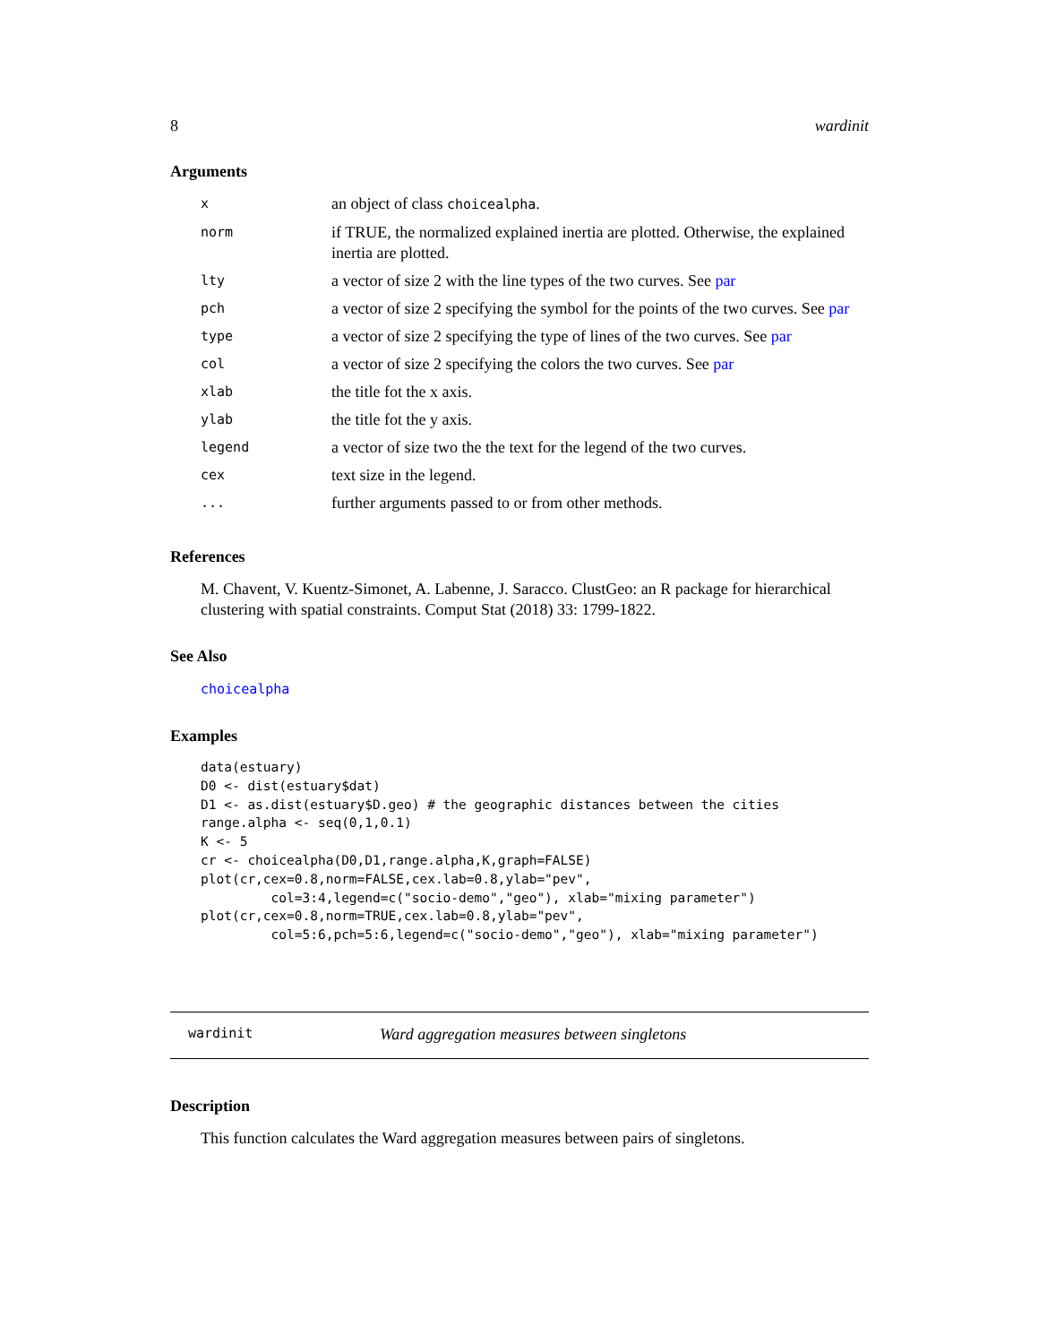8 wardinit
Arguments
| x | an object of class choicealpha . |
| norm | if TRUE, the normalized explained inertia are plotted. Otherwise, the explained inertia are plotted. |
| lty | a vector of size 2 with the line types of the two curves. See par |
| pch | a vector of size 2 specifying the symbol for the points of the two curves. See par |
| type | a vector of size 2 specifying the type of lines of the two curves. See par |
| col | a vector of size 2 specifying the colors the two curves. See par |
| xlab | the title fot the x axis. |
| ylab | the title fot the y axis. |
| legend | a vector of size two the the text for the legend of the two curves. |
| cex | text size in the legend. |
| ... | further arguments passed to or from other methods. |
References
M. Chavent, V. Kuentz-Simonet, A. Labenne, J. Saracco. ClustGeo: an R package for hierarchical clustering with spatial constraints. Comput Stat (2018) 33: 1799-1822.
See Also
choicealpha
Examples
data(estuary)
D0 <- dist(estuary$dat)
D1 <- as.dist(estuary$D.geo) # the geographic distances between the cities
range.alpha <- seq(0,1,0.1)
K <- 5
cr <- choicealpha(D0,D1,range.alpha,K,graph=FALSE)
plot(cr,cex=0.8,norm=FALSE,cex.lab=0.8,ylab="pev",
         col=3:4,legend=c("socio-demo","geo"), xlab="mixing parameter")
plot(cr,cex=0.8,norm=TRUE,cex.lab=0.8,ylab="pev",
         col=5:6,pch=5:6,legend=c("socio-demo","geo"), xlab="mixing parameter")
wardinit Ward aggregation measures between singletons
Description
This function calculates the Ward aggregation measures between pairs of singletons.